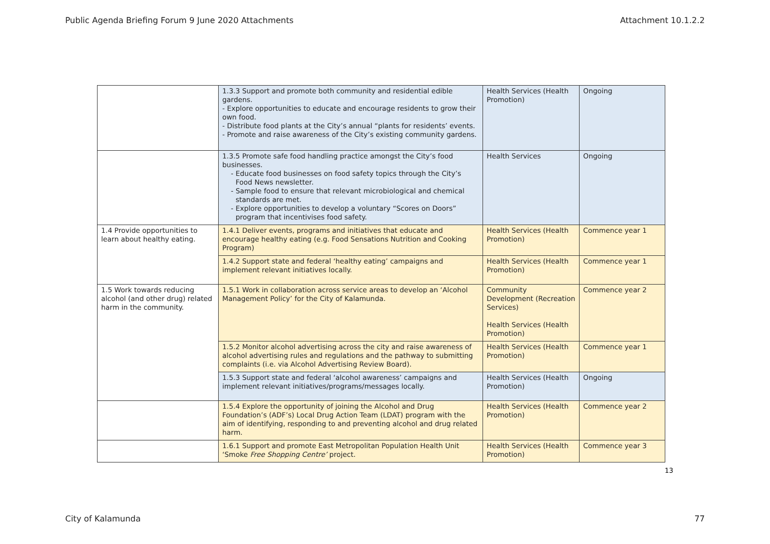Public Agenda Briefing Forum 9 June 2020 Attachments Attachment 10.1.2.2
| | 1.3.3 Support and promote both community and residential edible gardens. - Explore opportunities to educate and encourage residents to grow their own food. - Distribute food plants at the City’s annual “plants for residents’ events. - Promote and raise awareness of the City’s existing community gardens. | Health Services (Health Promotion) | Ongoing |
| | 1.3.5 Promote safe food handling practice amongst the City’s food businesses. Educate food businesses on food safety topics through the City’s Food News newsletter. Sample food to ensure that relevant microbiological and chemical standards are met. Explore opportunities to develop a voluntary “Scores on Doors” program that incentivises food safety. | Health Services | Ongoing |
| 1.4 Provide opportunities to learn about healthy eating. | 1.4.1 Deliver events, programs and initiatives that educate and encourage healthy eating (e.g. Food Sensations Nutrition and Cooking Program) | Health Services (Health Promotion) | Commence year 1 |
| | 1.4.2 Support state and federal ‘healthy eating’ campaigns and implement relevant initiatives locally. | Health Services (Health Promotion) | Commence year 1 |
| 1.5 Work towards reducing alcohol (and other drug) related harm in the community. | 1.5.1 Work in collaboration across service areas to develop an ‘Alcohol Management Policy’ for the City of Kalamunda. | Community Development (Recreation Services) Health Services (Health Promotion) | Commence year 2 |
| | 1.5.2 Monitor alcohol advertising across the city and raise awareness of alcohol advertising rules and regulations and the pathway to submitting complaints (i.e. via Alcohol Advertising Review Board). | Health Services (Health Promotion) | Commence year 1 |
| | 1.5.3 Support state and federal ‘alcohol awareness’ campaigns and implement relevant initiatives/programs/messages locally. | Health Services (Health Promotion) | Ongoing |
| | 1.5.4 Explore the opportunity of joining the Alcohol and Drug Foundation’s (ADF’s) Local Drug Action Team (LDAT) program with the aim of identifying, responding to and preventing alcohol and drug related harm. | Health Services (Health Promotion) | Commence year 2 |
| | 1.6.1 Support and promote East Metropolitan Population Health Unit ‘Smoke Free Shopping Centre’ project. | Health Services (Health Promotion) | Commence year 3 |
13
City of Kalamunda 77